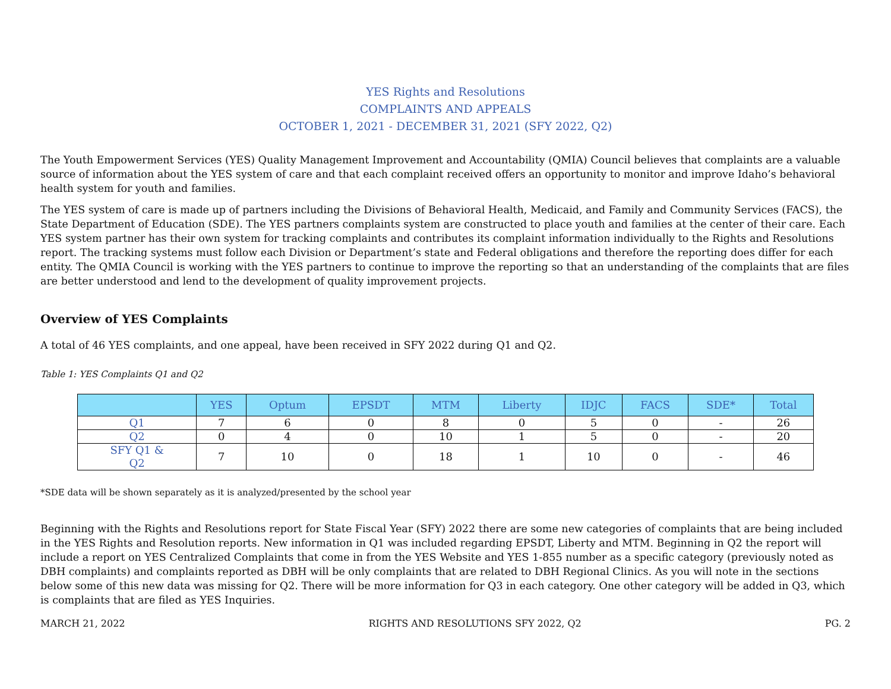YES Rights and Resolutions
COMPLAINTS AND APPEALS
OCTOBER 1, 2021 - DECEMBER 31, 2021 (SFY 2022, Q2)
The Youth Empowerment Services (YES) Quality Management Improvement and Accountability (QMIA) Council believes that complaints are a valuable source of information about the YES system of care and that each complaint received offers an opportunity to monitor and improve Idaho’s behavioral health system for youth and families.
The YES system of care is made up of partners including the Divisions of Behavioral Health, Medicaid, and Family and Community Services (FACS), the State Department of Education (SDE). The YES partners complaints system are constructed to place youth and families at the center of their care. Each YES system partner has their own system for tracking complaints and contributes its complaint information individually to the Rights and Resolutions report. The tracking systems must follow each Division or Department’s state and Federal obligations and therefore the reporting does differ for each entity. The QMIA Council is working with the YES partners to continue to improve the reporting so that an understanding of the complaints that are files are better understood and lend to the development of quality improvement projects.
Overview of YES Complaints
A total of 46 YES complaints, and one appeal, have been received in SFY 2022 during Q1 and Q2.
Table 1: YES Complaints Q1 and Q2
| | YES | Optum | EPSDT | MTM | Liberty | IDJC | FACS | SDE* | Total |
| --- | --- | --- | --- | --- | --- | --- | --- | --- | --- |
| Q1 | 7 | 6 | 0 | 8 | 0 | 5 | 0 | - | 26 |
| Q2 | 0 | 4 | 0 | 10 | 1 | 5 | 0 | - | 20 |
| SFY Q1 & Q2 | 7 | 10 | 0 | 18 | 1 | 10 | 0 | - | 46 |
*SDE data will be shown separately as it is analyzed/presented by the school year
Beginning with the Rights and Resolutions report for State Fiscal Year (SFY) 2022 there are some new categories of complaints that are being included in the YES Rights and Resolution reports. New information in Q1 was included regarding EPSDT, Liberty and MTM. Beginning in Q2 the report will include a report on YES Centralized Complaints that come in from the YES Website and YES 1-855 number as a specific category (previously noted as DBH complaints) and complaints reported as DBH will be only complaints that are related to DBH Regional Clinics. As you will note in the sections below some of this new data was missing for Q2. There will be more information for Q3 in each category. One other category will be added in Q3, which is complaints that are filed as YES Inquiries.
MARCH 21, 2022 RIGHTS AND RESOLUTIONS SFY 2022, Q2 PG. 2